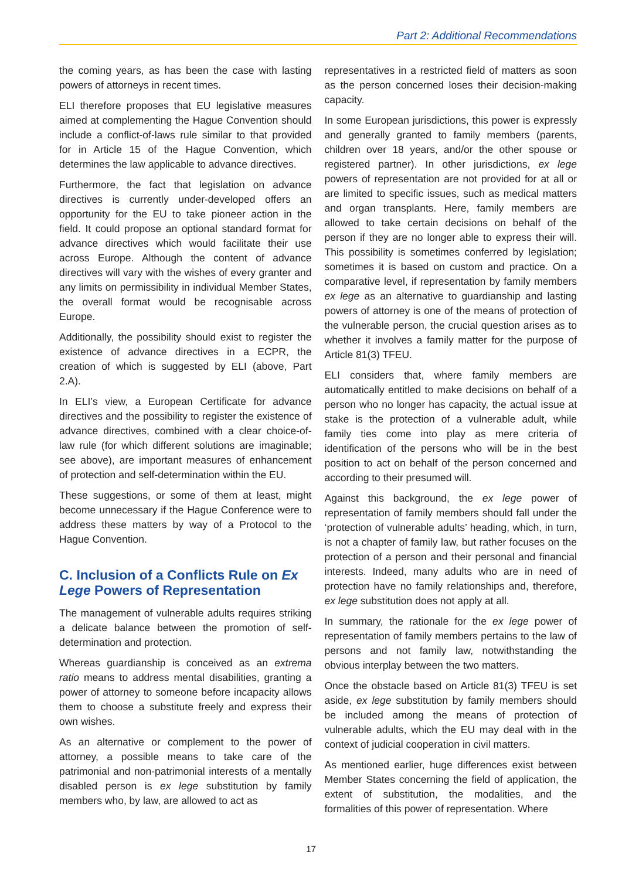Part 2: Additional Recommendations
the coming years, as has been the case with lasting powers of attorneys in recent times.
ELI therefore proposes that EU legislative measures aimed at complementing the Hague Convention should include a conflict-of-laws rule similar to that provided for in Article 15 of the Hague Convention, which determines the law applicable to advance directives.
Furthermore, the fact that legislation on advance directives is currently under-developed offers an opportunity for the EU to take pioneer action in the field. It could propose an optional standard format for advance directives which would facilitate their use across Europe. Although the content of advance directives will vary with the wishes of every granter and any limits on permissibility in individual Member States, the overall format would be recognisable across Europe.
Additionally, the possibility should exist to register the existence of advance directives in a ECPR, the creation of which is suggested by ELI (above, Part 2.A).
In ELI’s view, a European Certificate for advance directives and the possibility to register the existence of advance directives, combined with a clear choice-of-law rule (for which different solutions are imaginable; see above), are important measures of enhancement of protection and self-determination within the EU.
These suggestions, or some of them at least, might become unnecessary if the Hague Conference were to address these matters by way of a Protocol to the Hague Convention.
C. Inclusion of a Conflicts Rule on Ex Lege Powers of Representation
The management of vulnerable adults requires striking a delicate balance between the promotion of self-determination and protection.
Whereas guardianship is conceived as an extrema ratio means to address mental disabilities, granting a power of attorney to someone before incapacity allows them to choose a substitute freely and express their own wishes.
As an alternative or complement to the power of attorney, a possible means to take care of the patrimonial and non-patrimonial interests of a mentally disabled person is ex lege substitution by family members who, by law, are allowed to act as
representatives in a restricted field of matters as soon as the person concerned loses their decision-making capacity.
In some European jurisdictions, this power is expressly and generally granted to family members (parents, children over 18 years, and/or the other spouse or registered partner). In other jurisdictions, ex lege powers of representation are not provided for at all or are limited to specific issues, such as medical matters and organ transplants. Here, family members are allowed to take certain decisions on behalf of the person if they are no longer able to express their will. This possibility is sometimes conferred by legislation; sometimes it is based on custom and practice. On a comparative level, if representation by family members ex lege as an alternative to guardianship and lasting powers of attorney is one of the means of protection of the vulnerable person, the crucial question arises as to whether it involves a family matter for the purpose of Article 81(3) TFEU.
ELI considers that, where family members are automatically entitled to make decisions on behalf of a person who no longer has capacity, the actual issue at stake is the protection of a vulnerable adult, while family ties come into play as mere criteria of identification of the persons who will be in the best position to act on behalf of the person concerned and according to their presumed will.
Against this background, the ex lege power of representation of family members should fall under the ‘protection of vulnerable adults’ heading, which, in turn, is not a chapter of family law, but rather focuses on the protection of a person and their personal and financial interests. Indeed, many adults who are in need of protection have no family relationships and, therefore, ex lege substitution does not apply at all.
In summary, the rationale for the ex lege power of representation of family members pertains to the law of persons and not family law, notwithstanding the obvious interplay between the two matters.
Once the obstacle based on Article 81(3) TFEU is set aside, ex lege substitution by family members should be included among the means of protection of vulnerable adults, which the EU may deal with in the context of judicial cooperation in civil matters.
As mentioned earlier, huge differences exist between Member States concerning the field of application, the extent of substitution, the modalities, and the formalities of this power of representation. Where
17